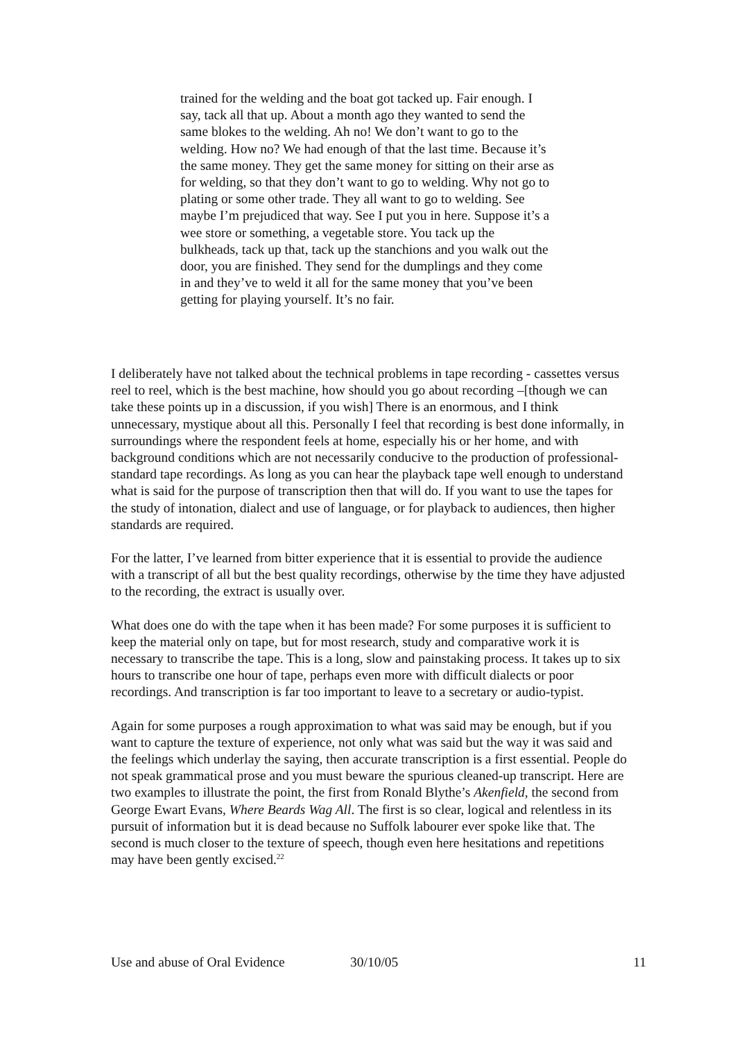trained for the welding and the boat got tacked up. Fair enough. I say, tack all that up. About a month ago they wanted to send the same blokes to the welding. Ah no! We don’t want to go to the welding. How no? We had enough of that the last time. Because it’s the same money. They get the same money for sitting on their arse as for welding, so that they don’t want to go to welding. Why not go to plating or some other trade. They all want to go to welding. See maybe I’m prejudiced that way. See I put you in here. Suppose it’s a wee store or something, a vegetable store. You tack up the bulkheads, tack up that, tack up the stanchions and you walk out the door, you are finished. They send for the dumplings and they come in and they’ve to weld it all for the same money that you’ve been getting for playing yourself. It’s no fair.
I deliberately have not talked about the technical problems in tape recording - cassettes versus reel to reel, which is the best machine, how should you go about recording –[though we can take these points up in a discussion, if you wish] There is an enormous, and I think unnecessary, mystique about all this. Personally I feel that recording is best done informally, in surroundings where the respondent feels at home, especially his or her home, and with background conditions which are not necessarily conducive to the production of professional-standard tape recordings. As long as you can hear the playback tape well enough to understand what is said for the purpose of transcription then that will do. If you want to use the tapes for the study of intonation, dialect and use of language, or for playback to audiences, then higher standards are required.
For the latter, I’ve learned from bitter experience that it is essential to provide the audience with a transcript of all but the best quality recordings, otherwise by the time they have adjusted to the recording, the extract is usually over.
What does one do with the tape when it has been made? For some purposes it is sufficient to keep the material only on tape, but for most research, study and comparative work it is necessary to transcribe the tape. This is a long, slow and painstaking process. It takes up to six hours to transcribe one hour of tape, perhaps even more with difficult dialects or poor recordings. And transcription is far too important to leave to a secretary or audio-typist.
Again for some purposes a rough approximation to what was said may be enough, but if you want to capture the texture of experience, not only what was said but the way it was said and the feelings which underlay the saying, then accurate transcription is a first essential. People do not speak grammatical prose and you must beware the spurious cleaned-up transcript. Here are two examples to illustrate the point, the first from Ronald Blythe’s Akenfield, the second from George Ewart Evans, Where Beards Wag All. The first is so clear, logical and relentless in its pursuit of information but it is dead because no Suffolk labourer ever spoke like that. The second is much closer to the texture of speech, though even here hesitations and repetitions may have been gently excised.<sup>22</sup>
Use and abuse of Oral Evidence 30/10/05 11